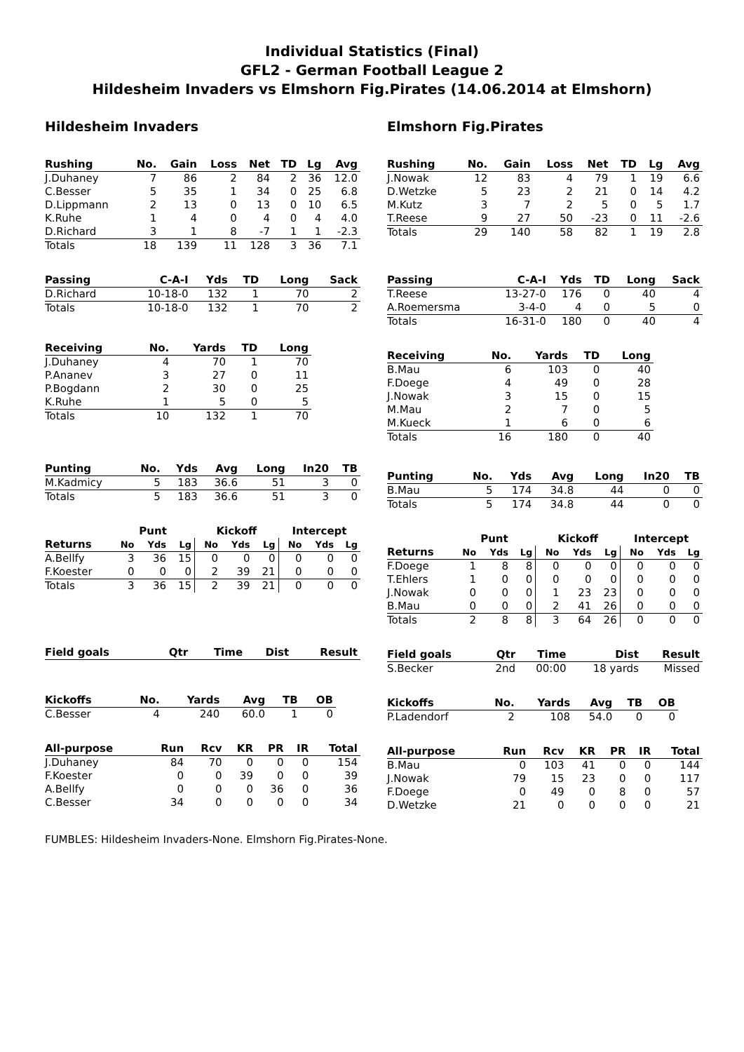Individual Statistics (Final)
GFL2 - German Football League 2
Hildesheim Invaders vs Elmshorn Fig.Pirates (14.06.2014 at Elmshorn)
Hildesheim Invaders
| Rushing | No. | Gain | Loss | Net | TD | Lg | Avg |
| --- | --- | --- | --- | --- | --- | --- | --- |
| J.Duhaney | 7 | 86 | 2 | 84 | 2 | 36 | 12.0 |
| C.Besser | 5 | 35 | 1 | 34 | 0 | 25 | 6.8 |
| D.Lippmann | 2 | 13 | 0 | 13 | 0 | 10 | 6.5 |
| K.Ruhe | 1 | 4 | 0 | 4 | 0 | 4 | 4.0 |
| D.Richard | 3 | 1 | 8 | -7 | 1 | 1 | -2.3 |
| Totals | 18 | 139 | 11 | 128 | 3 | 36 | 7.1 |
| Passing | C-A-I | Yds | TD | Long | Sack |
| --- | --- | --- | --- | --- | --- |
| D.Richard | 10-18-0 | 132 | 1 | 70 | 2 |
| Totals | 10-18-0 | 132 | 1 | 70 | 2 |
| Receiving | No. | Yards | TD | Long |
| --- | --- | --- | --- | --- |
| J.Duhaney | 4 | 70 | 1 | 70 |
| P.Ananev | 3 | 27 | 0 | 11 |
| P.Bogdann | 2 | 30 | 0 | 25 |
| K.Ruhe | 1 | 5 | 0 | 5 |
| Totals | 10 | 132 | 1 | 70 |
| Punting | No. | Yds | Avg | Long | In20 | TB |
| --- | --- | --- | --- | --- | --- | --- |
| M.Kadmicy | 5 | 183 | 36.6 | 51 | 3 | 0 |
| Totals | 5 | 183 | 36.6 | 51 | 3 | 0 |
| | Punt | | | Kickoff | | | Intercept | | |
| --- | --- | --- | --- | --- | --- | --- | --- | --- | --- |
| Returns | No | Yds | Lg | No | Yds | Lg | No | Yds | Lg |
| A.Bellfy | 3 | 36 | 15 | 0 | 0 | 0 | 0 | 0 | 0 |
| F.Koester | 0 | 0 | 0 | 2 | 39 | 21 | 0 | 0 | 0 |
| Totals | 3 | 36 | 15 | 2 | 39 | 21 | 0 | 0 | 0 |
| Field goals | Qtr | Time | Dist | Result |
| --- | --- | --- | --- | --- |
| Kickoffs | No. | Yards | Avg | TB | OB |
| --- | --- | --- | --- | --- | --- |
| C.Besser | 4 | 240 | 60.0 | 1 | 0 |
| All-purpose | Run | Rcv | KR | PR | IR | Total |
| --- | --- | --- | --- | --- | --- | --- |
| J.Duhaney | 84 | 70 | 0 | 0 | 0 | 154 |
| F.Koester | 0 | 0 | 39 | 0 | 0 | 39 |
| A.Bellfy | 0 | 0 | 0 | 36 | 0 | 36 |
| C.Besser | 34 | 0 | 0 | 0 | 0 | 34 |
Elmshorn Fig.Pirates
| Rushing | No. | Gain | Loss | Net | TD | Lg | Avg |
| --- | --- | --- | --- | --- | --- | --- | --- |
| J.Nowak | 12 | 83 | 4 | 79 | 1 | 19 | 6.6 |
| D.Wetzke | 5 | 23 | 2 | 21 | 0 | 14 | 4.2 |
| M.Kutz | 3 | 7 | 2 | 5 | 0 | 5 | 1.7 |
| T.Reese | 9 | 27 | 50 | -23 | 0 | 11 | -2.6 |
| Totals | 29 | 140 | 58 | 82 | 1 | 19 | 2.8 |
| Passing | C-A-I | Yds | TD | Long | Sack |
| --- | --- | --- | --- | --- | --- |
| T.Reese | 13-27-0 | 176 | 0 | 40 | 4 |
| A.Roemersma | 3-4-0 | 4 | 0 | 5 | 0 |
| Totals | 16-31-0 | 180 | 0 | 40 | 4 |
| Receiving | No. | Yards | TD | Long |
| --- | --- | --- | --- | --- |
| B.Mau | 6 | 103 | 0 | 40 |
| F.Doege | 4 | 49 | 0 | 28 |
| J.Nowak | 3 | 15 | 0 | 15 |
| M.Mau | 2 | 7 | 0 | 5 |
| M.Kueck | 1 | 6 | 0 | 6 |
| Totals | 16 | 180 | 0 | 40 |
| Punting | No. | Yds | Avg | Long | In20 | TB |
| --- | --- | --- | --- | --- | --- | --- |
| B.Mau | 5 | 174 | 34.8 | 44 | 0 | 0 |
| Totals | 5 | 174 | 34.8 | 44 | 0 | 0 |
| | Punt | | | Kickoff | | | Intercept | | |
| --- | --- | --- | --- | --- | --- | --- | --- | --- | --- |
| Returns | No | Yds | Lg | No | Yds | Lg | No | Yds | Lg |
| F.Doege | 1 | 8 | 8 | 0 | 0 | 0 | 0 | 0 | 0 |
| T.Ehlers | 1 | 0 | 0 | 0 | 0 | 0 | 0 | 0 | 0 |
| J.Nowak | 0 | 0 | 0 | 1 | 23 | 23 | 0 | 0 | 0 |
| B.Mau | 0 | 0 | 0 | 2 | 41 | 26 | 0 | 0 | 0 |
| Totals | 2 | 8 | 8 | 3 | 64 | 26 | 0 | 0 | 0 |
| Field goals | Qtr | Time | Dist | Result |
| --- | --- | --- | --- | --- |
| S.Becker | 2nd | 00:00 | 18 yards | Missed |
| Kickoffs | No. | Yards | Avg | TB | OB |
| --- | --- | --- | --- | --- | --- |
| P.Ladendorf | 2 | 108 | 54.0 | 0 | 0 |
| All-purpose | Run | Rcv | KR | PR | IR | Total |
| --- | --- | --- | --- | --- | --- | --- |
| B.Mau | 0 | 103 | 41 | 0 | 0 | 144 |
| J.Nowak | 79 | 15 | 23 | 0 | 0 | 117 |
| F.Doege | 0 | 49 | 0 | 8 | 0 | 57 |
| D.Wetzke | 21 | 0 | 0 | 0 | 0 | 21 |
FUMBLES: Hildesheim Invaders-None. Elmshorn Fig.Pirates-None.